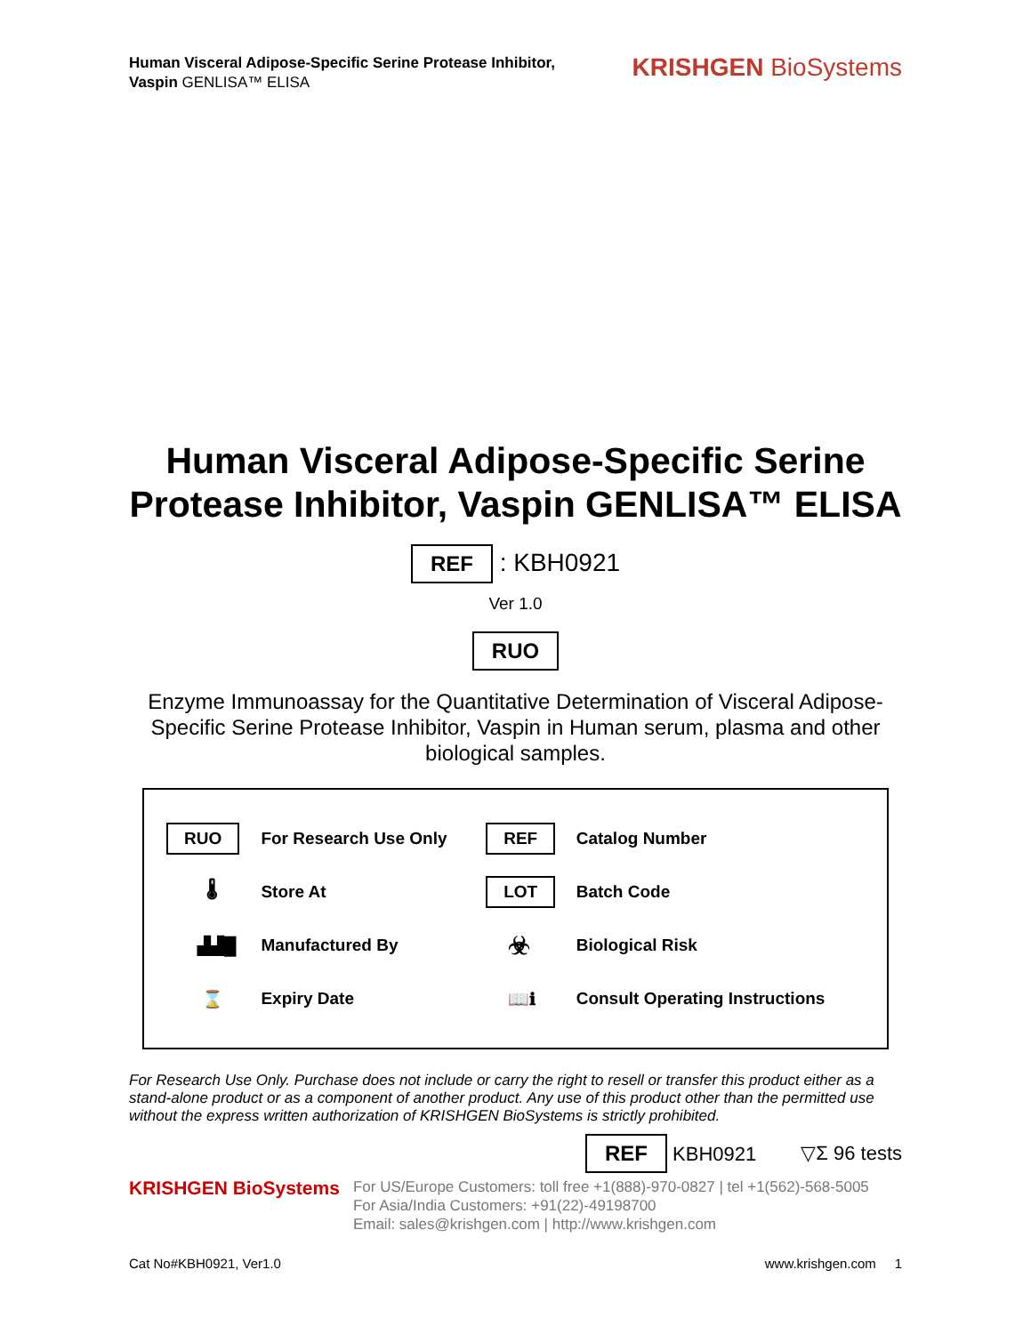Human Visceral Adipose-Specific Serine Protease Inhibitor,
Vaspin GENLISA™ ELISA
KRISHGEN BioSystems
Human Visceral Adipose-Specific Serine Protease Inhibitor, Vaspin GENLISA™ ELISA
REF : KBH0921
Ver 1.0
RUO
Enzyme Immunoassay for the Quantitative Determination of Visceral Adipose-Specific Serine Protease Inhibitor, Vaspin in Human serum, plasma and other biological samples.
| RUO | For Research Use Only | REF | Catalog Number |
| 🌡 | Store At | LOT | Batch Code |
| ▟▟█ | Manufactured By | ☣ | Biological Risk |
| ⌛ | Expiry Date | 📖ℹ | Consult Operating Instructions |
For Research Use Only. Purchase does not include or carry the right to resell or transfer this product either as a stand-alone product or as a component of another product. Any use of this product other than the permitted use without the express written authorization of KRISHGEN BioSystems is strictly prohibited.
REF KBH0921 ▽Σ 96 tests
KRISHGEN BioSystems
For US/Europe Customers: toll free +1(888)-970-0827 | tel +1(562)-568-5005
For Asia/India Customers: +91(22)-49198700
Email: sales@krishgen.com | http://www.krishgen.com
Cat No#KBH0921, Ver1.0 www.krishgen.com 1